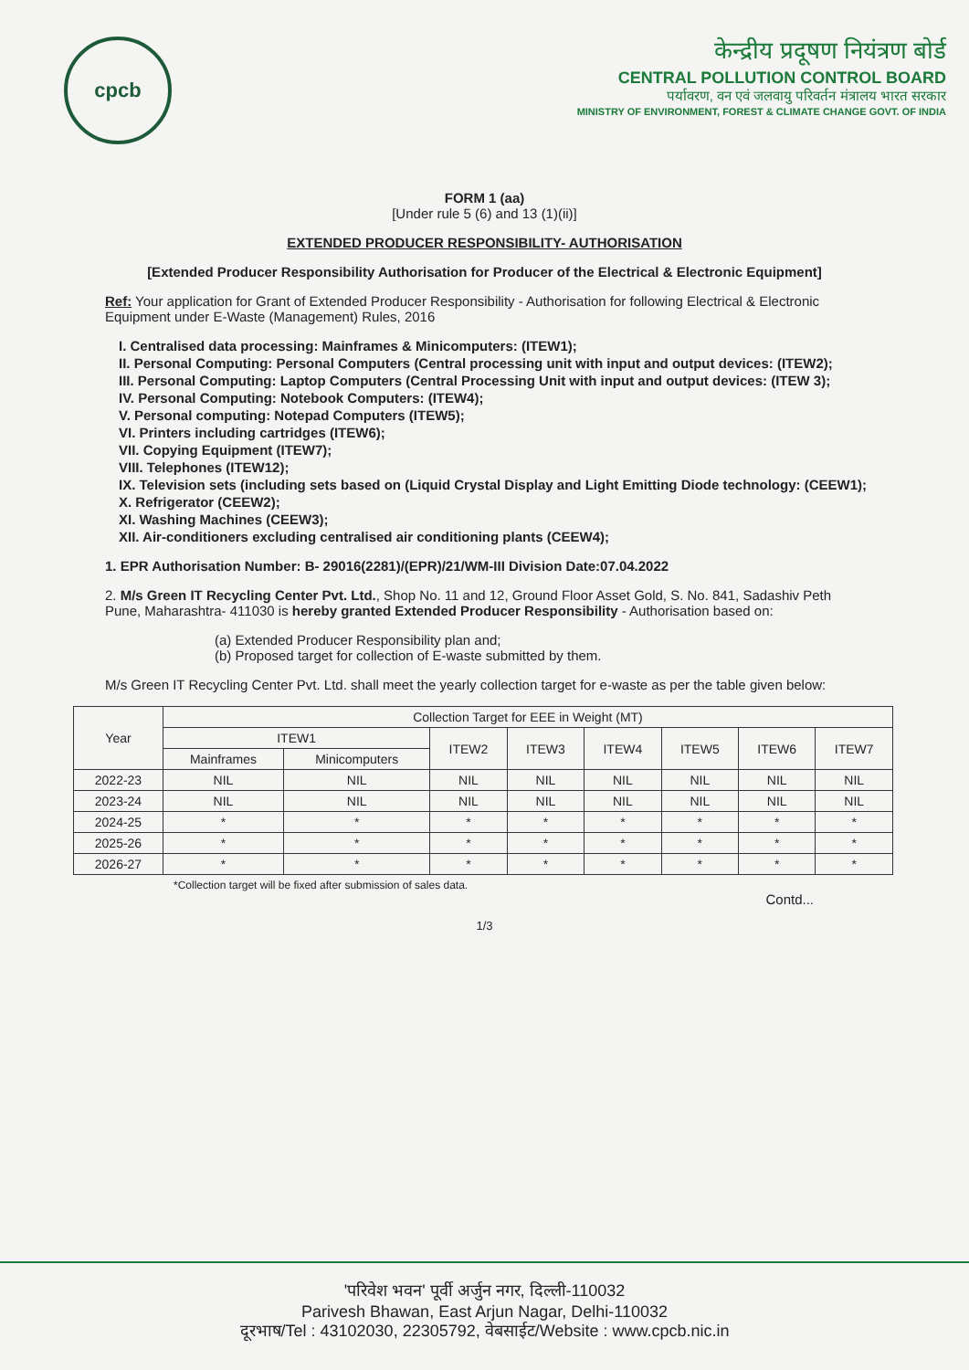cpcb
केन्द्रीय प्रदूषण नियंत्रण बोर्ड
CENTRAL POLLUTION CONTROL BOARD
पर्यावरण, वन एवं जलवायु परिवर्तन मंत्रालय भारत सरकार
MINISTRY OF ENVIRONMENT, FOREST & CLIMATE CHANGE GOVT. OF INDIA
FORM 1 (aa)
[Under rule 5 (6) and 13 (1)(ii)]
EXTENDED PRODUCER RESPONSIBILITY- AUTHORISATION
[Extended Producer Responsibility Authorisation for Producer of the Electrical & Electronic Equipment]
Ref: Your application for Grant of Extended Producer Responsibility - Authorisation for following Electrical & Electronic Equipment under E-Waste (Management) Rules, 2016
I. Centralised data processing: Mainframes & Minicomputers: (ITEW1);
II. Personal Computing: Personal Computers (Central processing unit with input and output devices: (ITEW2);
III. Personal Computing: Laptop Computers (Central Processing Unit with input and output devices: (ITEW 3);
IV. Personal Computing: Notebook Computers: (ITEW4);
V. Personal computing: Notepad Computers (ITEW5);
VI. Printers including cartridges (ITEW6);
VII. Copying Equipment (ITEW7);
VIII. Telephones (ITEW12);
IX. Television sets (including sets based on (Liquid Crystal Display and Light Emitting Diode technology: (CEEW1);
X. Refrigerator (CEEW2);
XI. Washing Machines (CEEW3);
XII. Air-conditioners excluding centralised air conditioning plants (CEEW4);
1. EPR Authorisation Number: B- 29016(2281)/(EPR)/21/WM-III Division Date:07.04.2022
2. M/s Green IT Recycling Center Pvt. Ltd., Shop No. 11 and 12, Ground Floor Asset Gold, S. No. 841, Sadashiv Peth Pune, Maharashtra- 411030 is hereby granted Extended Producer Responsibility - Authorisation based on:
(a) Extended Producer Responsibility plan and;
(b) Proposed target for collection of E-waste submitted by them.
M/s Green IT Recycling Center Pvt. Ltd. shall meet the yearly collection target for e-waste as per the table given below:
| Year | Collection Target for EEE in Weight (MT) | | | | | | | |
| --- | --- | --- | --- | --- | --- | --- | --- | --- |
| | ITEW1 | | ITEW2 | ITEW3 | ITEW4 | ITEW5 | ITEW6 | ITEW7 |
| | Mainframes | Minicomputers | | | | | | |
| 2022-23 | NIL | NIL | NIL | NIL | NIL | NIL | NIL | NIL |
| 2023-24 | NIL | NIL | NIL | NIL | NIL | NIL | NIL | NIL |
| 2024-25 | * | * | * | * | * | * | * | * |
| 2025-26 | * | * | * | * | * | * | * | * |
| 2026-27 | * | * | * | * | * | * | * | * |
*Collection target will be fixed after submission of sales data.
Contd...
1/3
'परिवेश भवन' पूर्वी अर्जुन नगर, दिल्ली-110032
Parivesh Bhawan, East Arjun Nagar, Delhi-110032
दूरभाष/Tel : 43102030, 22305792, वेबसाईट/Website : www.cpcb.nic.in